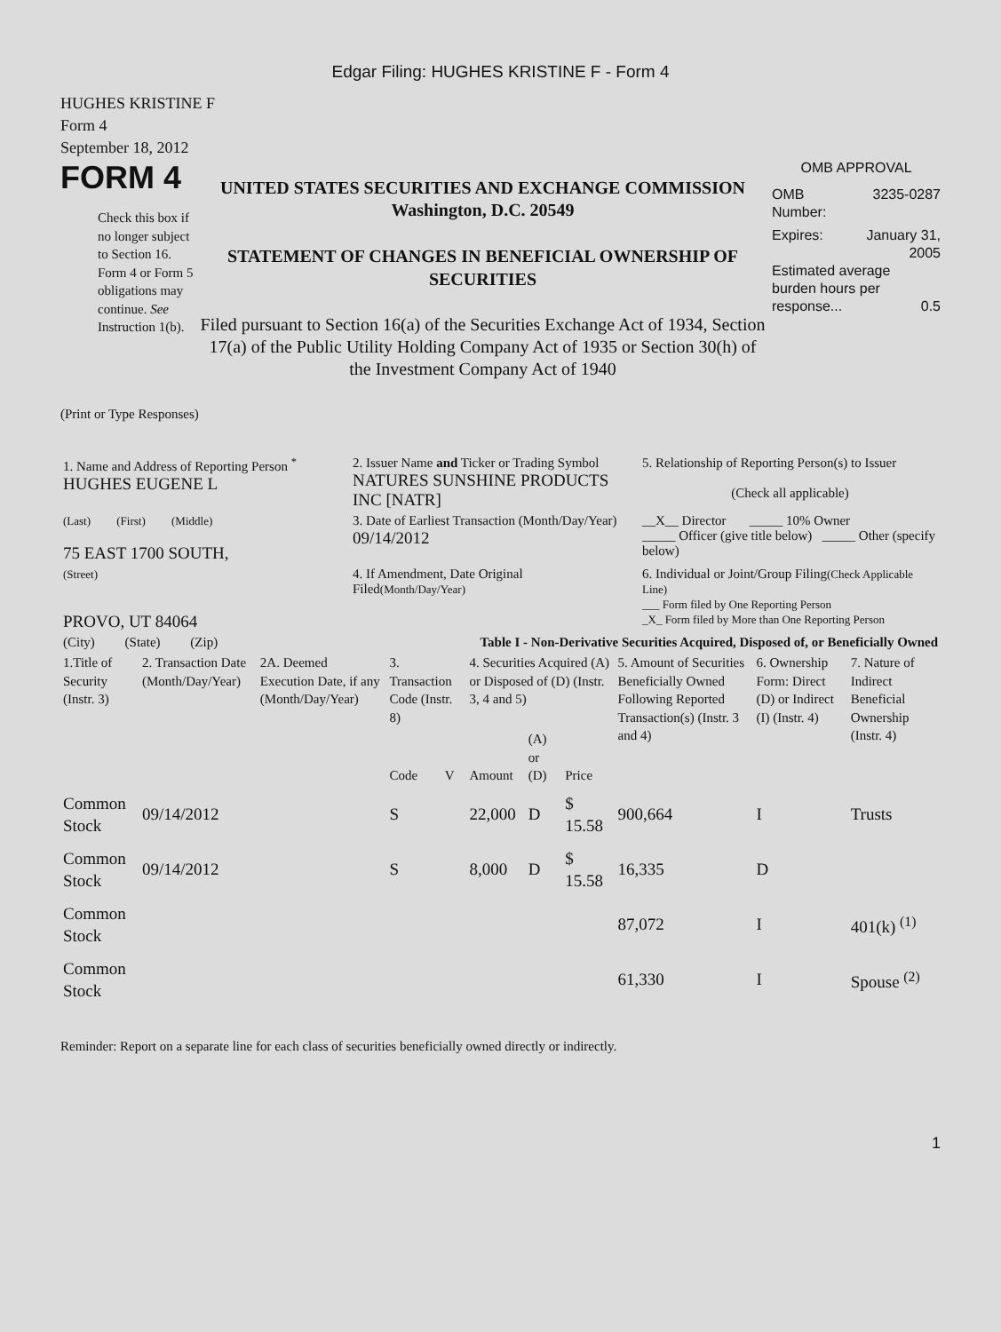Edgar Filing: HUGHES KRISTINE F - Form 4
HUGHES KRISTINE F
Form 4
September 18, 2012
FORM 4
Check this box if no longer subject to Section 16. Form 4 or Form 5 obligations may continue. See Instruction 1(b).
UNITED STATES SECURITIES AND EXCHANGE COMMISSION
Washington, D.C. 20549
STATEMENT OF CHANGES IN BENEFICIAL OWNERSHIP OF SECURITIES
Filed pursuant to Section 16(a) of the Securities Exchange Act of 1934, Section 17(a) of the Public Utility Holding Company Act of 1935 or Section 30(h) of the Investment Company Act of 1940
OMB APPROVAL
OMB
Number: 3235-0287
Expires: January 31,
2005
Estimated average burden hours per response... 0.5
(Print or Type Responses)
| 1. Name and Address of Reporting Person <sup>*</sup> HUGHES EUGENE L | 2. Issuer Name and Ticker or Trading Symbol NATURES SUNSHINE PRODUCTS INC [NATR] | 5. Relationship of Reporting Person(s) to Issuer (Check all applicable) |
| (Last) (First) (Middle) 75 EAST 1700 SOUTH, | 3. Date of Earliest Transaction (Month/Day/Year) 09/14/2012 | __X__ Director _____ 10% Owner _____ Officer (give title below) _____ Other (specify below) |
| (Street) PROVO, UT 84064 | 4. If Amendment, Date Original Filed (Month/Day/Year) | 6. Individual or Joint/Group Filing (Check Applicable Line) ___ Form filed by One Reporting Person _X_ Form filed by More than One Reporting Person |
| (City) (State) (Zip) | Table I - Non-Derivative Securities Acquired, Disposed of, or Beneficially Owned | |
| 1.Title of Security (Instr. 3) | 2. Transaction Date (Month/Day/Year) | 2A. Deemed Execution Date, if any (Month/Day/Year) | 3. Transaction Code (Instr. 8) | | 4. Securities Acquired (A) or Disposed of (D) (Instr. 3, 4 and 5) | | | 5. Amount of Securities Beneficially Owned Following Reported Transaction(s) (Instr. 3 and 4) | 6. Ownership Form: Direct (D) or Indirect (I) (Instr. 4) | 7. Nature of Indirect Beneficial Ownership (Instr. 4) |
| --- | --- | --- | --- | --- | --- | --- | --- | --- | --- | --- |
| | | | Code | V | Amount | (A) or (D) | Price | | | |
| Common Stock | 09/14/2012 | | S | | 22,000 | D | $ 15.58 | 900,664 | I | Trusts |
| Common Stock | 09/14/2012 | | S | | 8,000 | D | $ 15.58 | 16,335 | D | |
| Common Stock | | | | | | | | 87,072 | I | 401(k) <sup>(1)</sup> |
| Common Stock | | | | | | | | 61,330 | I | Spouse <sup>(2)</sup> |
Reminder: Report on a separate line for each class of securities beneficially owned directly or indirectly.
1